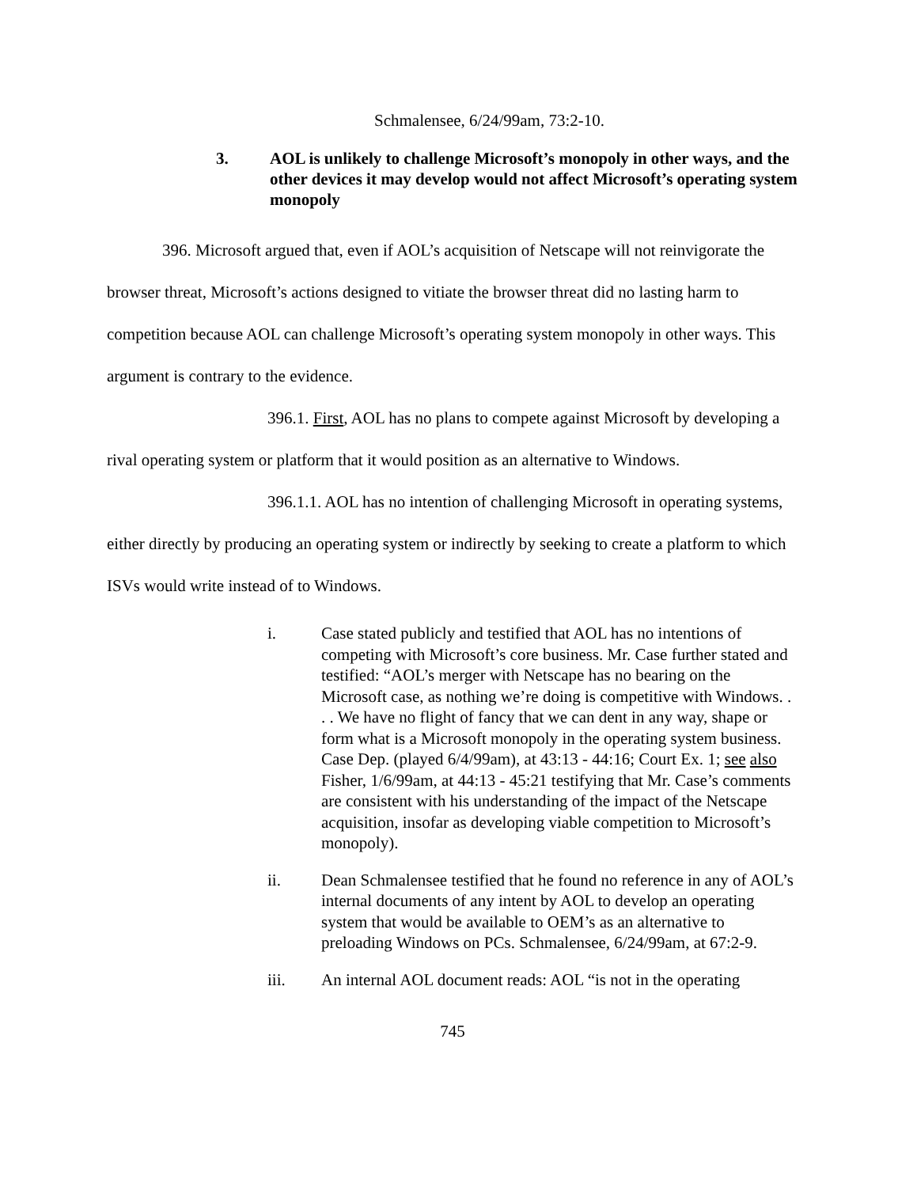Schmalensee, 6/24/99am, 73:2-10.
3. AOL is unlikely to challenge Microsoft’s monopoly in other ways, and the other devices it may develop would not affect Microsoft’s operating system monopoly
396. Microsoft argued that, even if AOL’s acquisition of Netscape will not reinvigorate the browser threat, Microsoft’s actions designed to vitiate the browser threat did no lasting harm to competition because AOL can challenge Microsoft’s operating system monopoly in other ways. This argument is contrary to the evidence.
396.1. First, AOL has no plans to compete against Microsoft by developing a rival operating system or platform that it would position as an alternative to Windows.
396.1.1. AOL has no intention of challenging Microsoft in operating systems, either directly by producing an operating system or indirectly by seeking to create a platform to which ISVs would write instead of to Windows.
i. Case stated publicly and testified that AOL has no intentions of competing with Microsoft’s core business. Mr. Case further stated and testified: “AOL’s merger with Netscape has no bearing on the Microsoft case, as nothing we’re doing is competitive with Windows. . . . We have no flight of fancy that we can dent in any way, shape or form what is a Microsoft monopoly in the operating system business. Case Dep. (played 6/4/99am), at 43:13 - 44:16; Court Ex. 1; see also Fisher, 1/6/99am, at 44:13 - 45:21 testifying that Mr. Case’s comments are consistent with his understanding of the impact of the Netscape acquisition, insofar as developing viable competition to Microsoft’s monopoly).
ii. Dean Schmalensee testified that he found no reference in any of AOL’s internal documents of any intent by AOL to develop an operating system that would be available to OEM’s as an alternative to preloading Windows on PCs. Schmalensee, 6/24/99am, at 67:2-9.
iii. An internal AOL document reads: AOL “is not in the operating
745